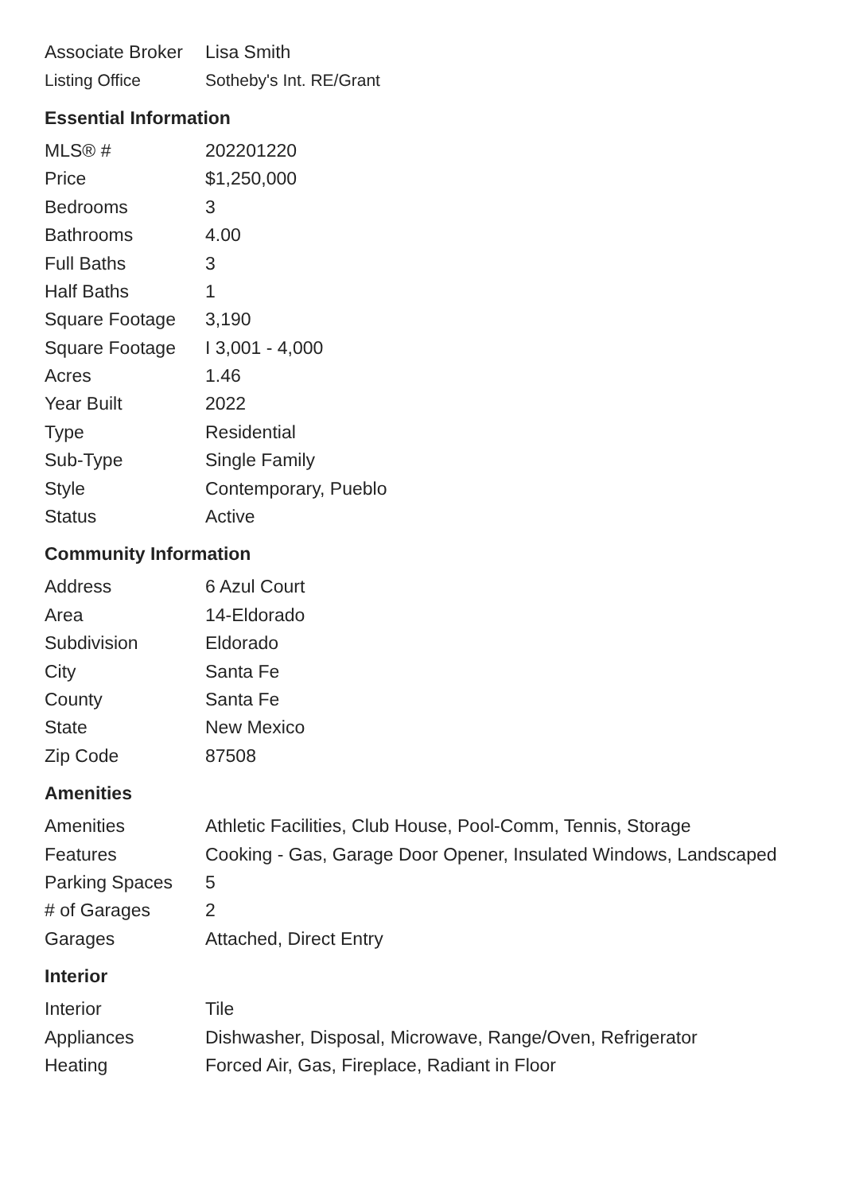| Associate Broker | Lisa Smith |
| Listing Office | Sotheby's Int. RE/Grant |
Essential Information
| MLS® # | 202201220 |
| Price | $1,250,000 |
| Bedrooms | 3 |
| Bathrooms | 4.00 |
| Full Baths | 3 |
| Half Baths | 1 |
| Square Footage | 3,190 |
| Square Footage | I 3,001 - 4,000 |
| Acres | 1.46 |
| Year Built | 2022 |
| Type | Residential |
| Sub-Type | Single Family |
| Style | Contemporary, Pueblo |
| Status | Active |
Community Information
| Address | 6 Azul Court |
| Area | 14-Eldorado |
| Subdivision | Eldorado |
| City | Santa Fe |
| County | Santa Fe |
| State | New Mexico |
| Zip Code | 87508 |
Amenities
| Amenities | Athletic Facilities, Club House, Pool-Comm, Tennis, Storage |
| Features | Cooking - Gas, Garage Door Opener, Insulated Windows, Landscaped |
| Parking Spaces | 5 |
| # of Garages | 2 |
| Garages | Attached, Direct Entry |
Interior
| Interior | Tile |
| Appliances | Dishwasher, Disposal, Microwave, Range/Oven, Refrigerator |
| Heating | Forced Air, Gas, Fireplace, Radiant in Floor |